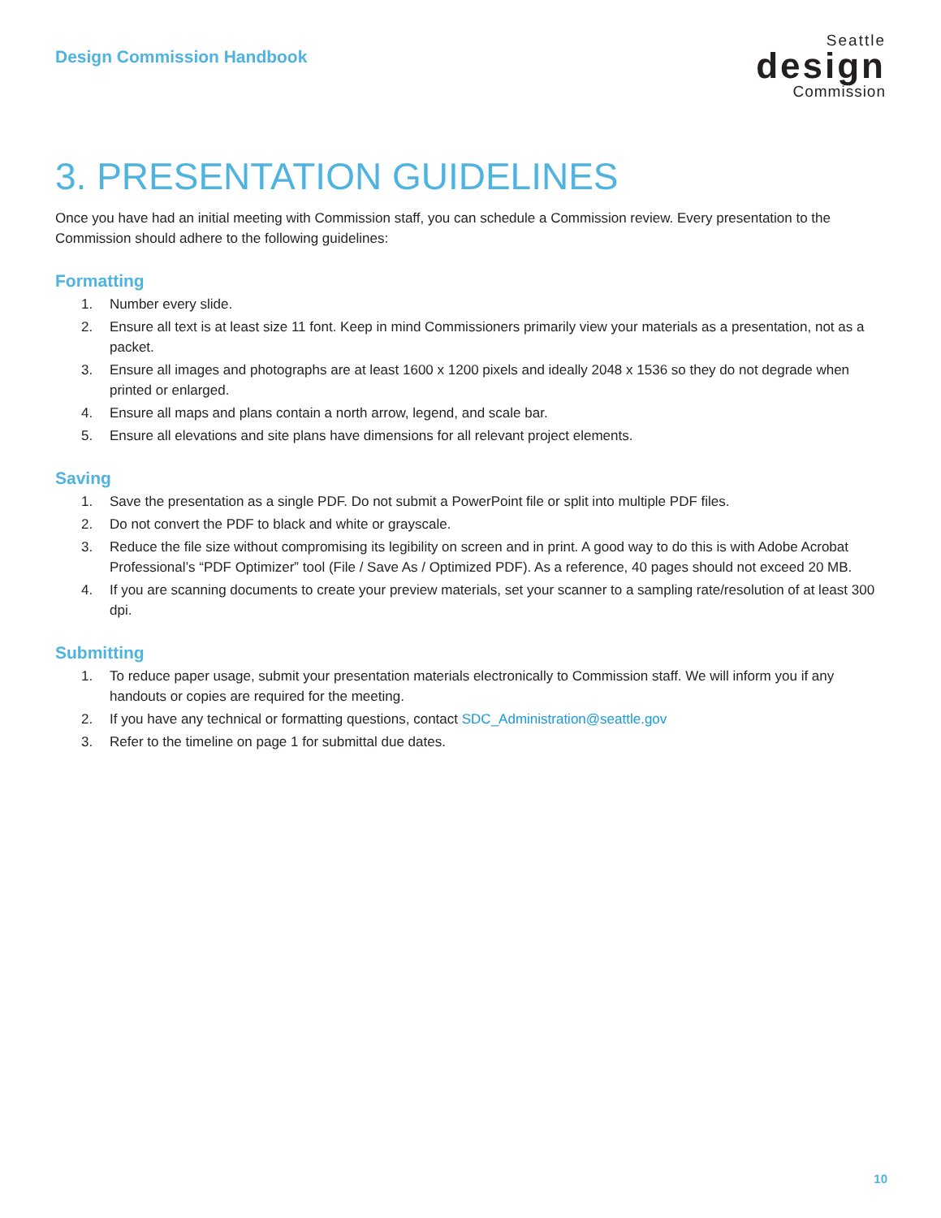Design Commission Handbook
Seattle
design
Commission
3. PRESENTATION GUIDELINES
Once you have had an initial meeting with Commission staff, you can schedule a Commission review. Every presentation to the Commission should adhere to the following guidelines:
Formatting
1. Number every slide.
2. Ensure all text is at least size 11 font. Keep in mind Commissioners primarily view your materials as a presentation, not as a packet.
3. Ensure all images and photographs are at least 1600 x 1200 pixels and ideally 2048 x 1536 so they do not degrade when printed or enlarged.
4. Ensure all maps and plans contain a north arrow, legend, and scale bar.
5. Ensure all elevations and site plans have dimensions for all relevant project elements.
Saving
1. Save the presentation as a single PDF. Do not submit a PowerPoint file or split into multiple PDF files.
2. Do not convert the PDF to black and white or grayscale.
3. Reduce the file size without compromising its legibility on screen and in print. A good way to do this is with Adobe Acrobat Professional’s “PDF Optimizer” tool (File / Save As / Optimized PDF). As a reference, 40 pages should not exceed 20 MB.
4. If you are scanning documents to create your preview materials, set your scanner to a sampling rate/resolution of at least 300 dpi.
Submitting
1. To reduce paper usage, submit your presentation materials electronically to Commission staff. We will inform you if any handouts or copies are required for the meeting.
2. If you have any technical or formatting questions, contact SDC_Administration@seattle.gov
3. Refer to the timeline on page 1 for submittal due dates.
10